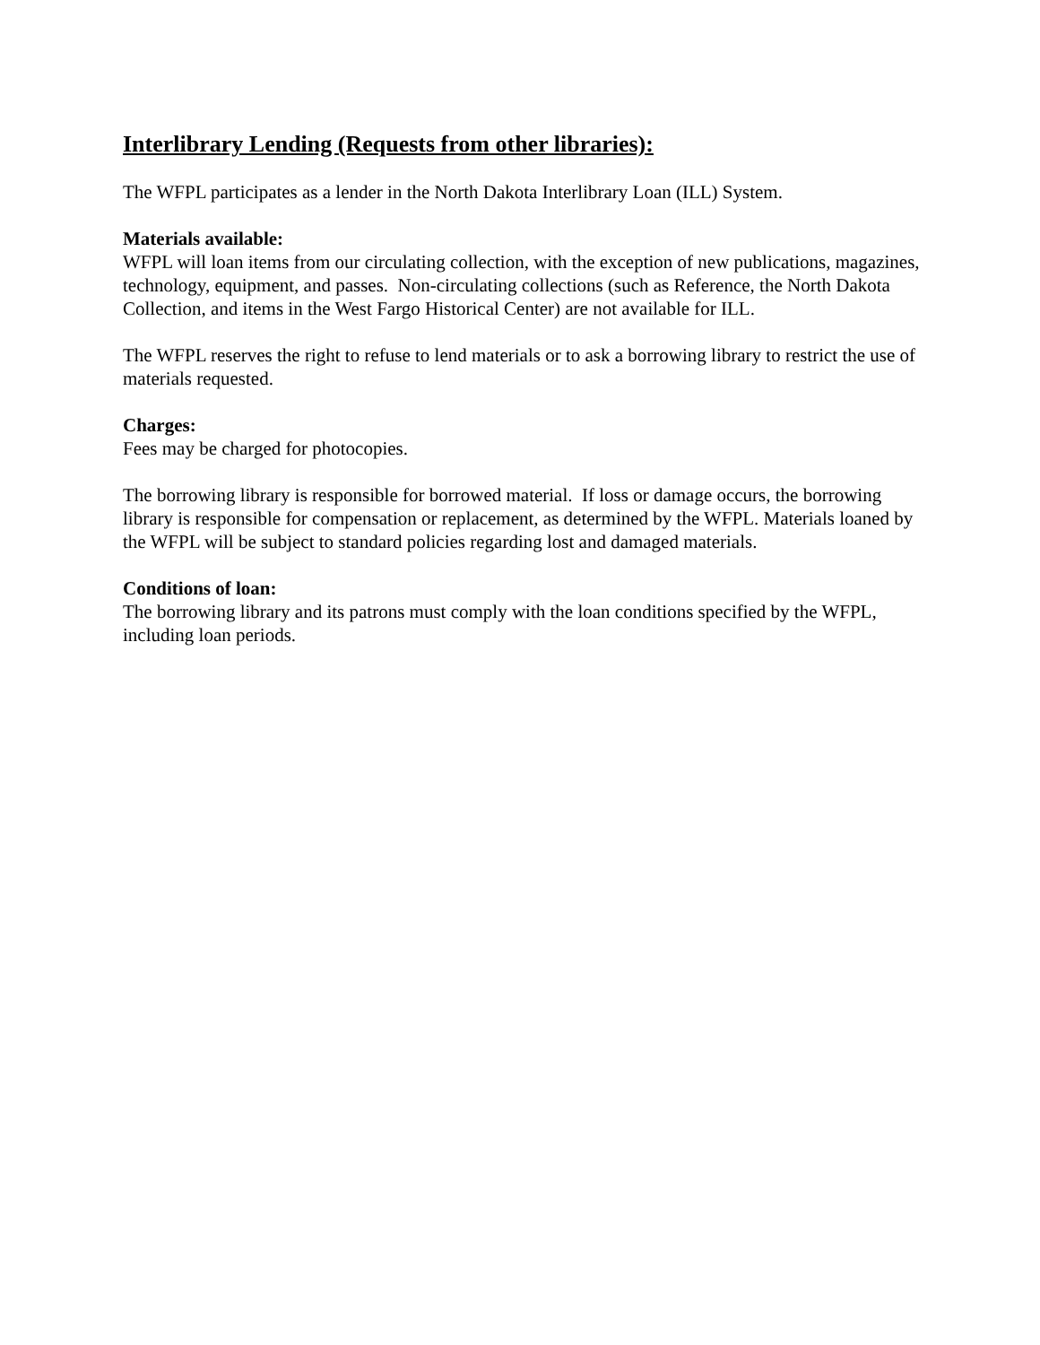Interlibrary Lending (Requests from other libraries):
The WFPL participates as a lender in the North Dakota Interlibrary Loan (ILL) System.
Materials available:
WFPL will loan items from our circulating collection, with the exception of new publications, magazines, technology, equipment, and passes. Non-circulating collections (such as Reference, the North Dakota Collection, and items in the West Fargo Historical Center) are not available for ILL.
The WFPL reserves the right to refuse to lend materials or to ask a borrowing library to restrict the use of materials requested.
Charges:
Fees may be charged for photocopies.
The borrowing library is responsible for borrowed material. If loss or damage occurs, the borrowing library is responsible for compensation or replacement, as determined by the WFPL. Materials loaned by the WFPL will be subject to standard policies regarding lost and damaged materials.
Conditions of loan:
The borrowing library and its patrons must comply with the loan conditions specified by the WFPL, including loan periods.